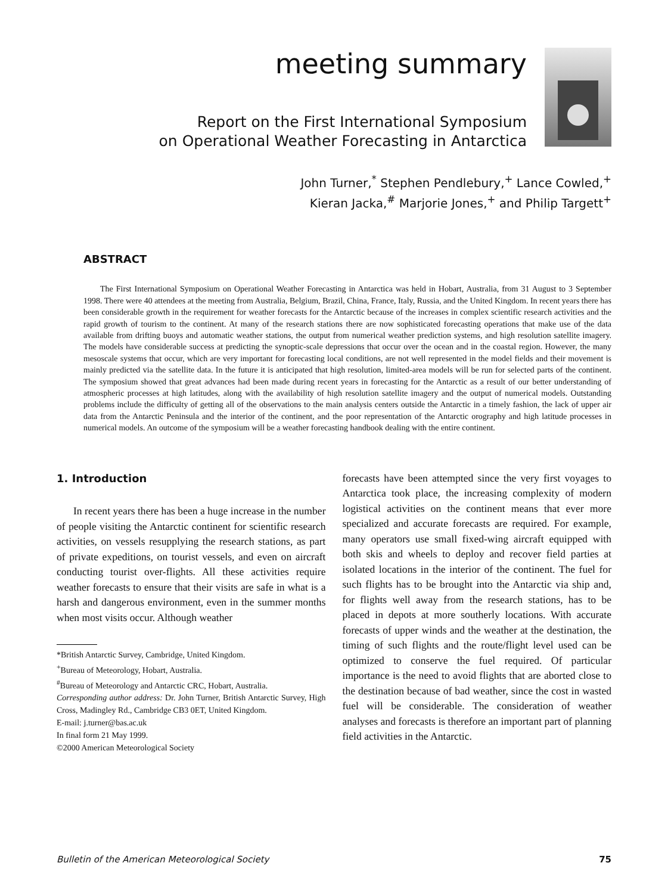meeting summary
Report on the First International Symposium
on Operational Weather Forecasting in Antarctica
John Turner,<sup>*</sup> Stephen Pendlebury,<sup>+</sup> Lance Cowled,<sup>+</sup>
Kieran Jacka,<sup>#</sup> Marjorie Jones,<sup>+</sup> and Philip Targett<sup>+</sup>
ABSTRACT
The First International Symposium on Operational Weather Forecasting in Antarctica was held in Hobart, Australia, from 31 August to 3 September 1998. There were 40 attendees at the meeting from Australia, Belgium, Brazil, China, France, Italy, Russia, and the United Kingdom. In recent years there has been considerable growth in the requirement for weather forecasts for the Antarctic because of the increases in complex scientific research activities and the rapid growth of tourism to the continent. At many of the research stations there are now sophisticated forecasting operations that make use of the data available from drifting buoys and automatic weather stations, the output from numerical weather prediction systems, and high resolution satellite imagery. The models have considerable success at predicting the synoptic-scale depressions that occur over the ocean and in the coastal region. However, the many mesoscale systems that occur, which are very important for forecasting local conditions, are not well represented in the model fields and their movement is mainly predicted via the satellite data. In the future it is anticipated that high resolution, limited-area models will be run for selected parts of the continent. The symposium showed that great advances had been made during recent years in forecasting for the Antarctic as a result of our better understanding of atmospheric processes at high latitudes, along with the availability of high resolution satellite imagery and the output of numerical models. Outstanding problems include the difficulty of getting all of the observations to the main analysis centers outside the Antarctic in a timely fashion, the lack of upper air data from the Antarctic Peninsula and the interior of the continent, and the poor representation of the Antarctic orography and high latitude processes in numerical models. An outcome of the symposium will be a weather forecasting handbook dealing with the entire continent.
1. Introduction
In recent years there has been a huge increase in the number of people visiting the Antarctic continent for scientific research activities, on vessels resupplying the research stations, as part of private expeditions, on tourist vessels, and even on aircraft conducting tourist over-flights. All these activities require weather forecasts to ensure that their visits are safe in what is a harsh and dangerous environment, even in the summer months when most visits occur. Although weather
*British Antarctic Survey, Cambridge, United Kingdom.
<sup>+</sup>Bureau of Meteorology, Hobart, Australia.
<sup>#</sup> Bureau of Meteorology and Antarctic CRC, Hobart, Australia.
Corresponding author address: Dr. John Turner, British Antarctic Survey, High Cross, Madingley Rd., Cambridge CB3 0ET, United Kingdom.
E-mail: j.turner@bas.ac.uk
In final form 21 May 1999.
©2000 American Meteorological Society
forecasts have been attempted since the very first voyages to Antarctica took place, the increasing complexity of modern logistical activities on the continent means that ever more specialized and accurate forecasts are required. For example, many operators use small fixed-wing aircraft equipped with both skis and wheels to deploy and recover field parties at isolated locations in the interior of the continent. The fuel for such flights has to be brought into the Antarctic via ship and, for flights well away from the research stations, has to be placed in depots at more southerly locations. With accurate forecasts of upper winds and the weather at the destination, the timing of such flights and the route/flight level used can be optimized to conserve the fuel required. Of particular importance is the need to avoid flights that are aborted close to the destination because of bad weather, since the cost in wasted fuel will be considerable. The consideration of weather analyses and forecasts is therefore an important part of planning field activities in the Antarctic.
Bulletin of the American Meteorological Society 75